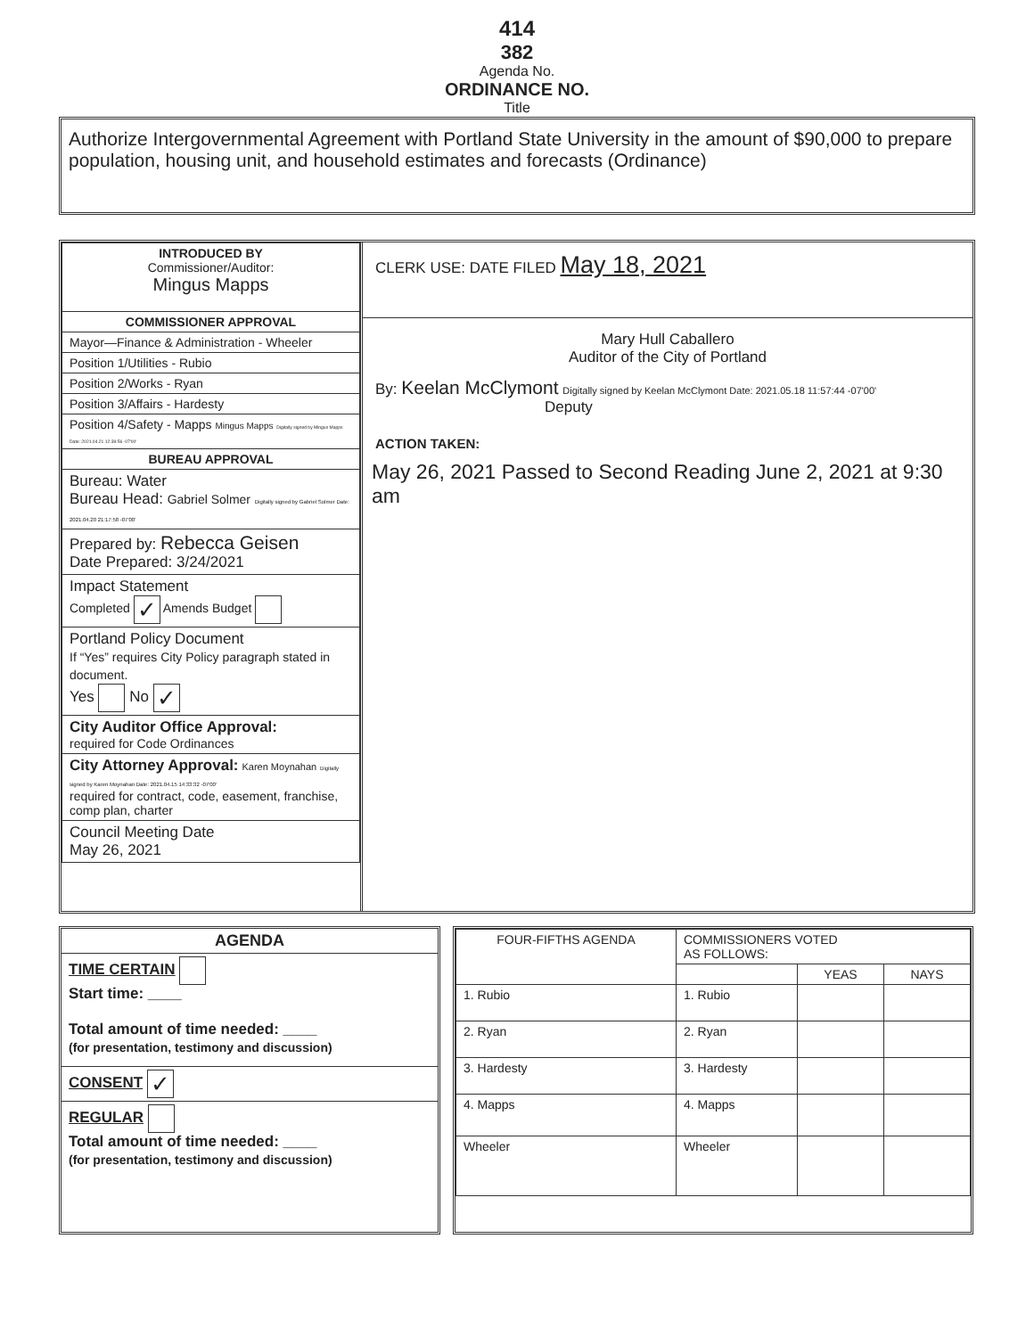414
382
Agenda No.
ORDINANCE NO.
Title
Authorize Intergovernmental Agreement with Portland State University in the amount of $90,000 to prepare population, housing unit, and household estimates and forecasts (Ordinance)
| INTRODUCED BY Commissioner/Auditor: Mingus Mapps |
| COMMISSIONER APPROVAL |
| Mayor—Finance & Administration - Wheeler |
| Position 1/Utilities - Rubio |
| Position 2/Works - Ryan |
| Position 3/Affairs - Hardesty |
| Position 4/Safety - Mapps Mingus Mapps Digitally signed by Mingus Mapps Date: 2021.04.21 12:39:56 -07'00' |
| BUREAU APPROVAL |
| Bureau: Water Bureau Head: Gabriel Solmer Digitally signed by Gabriel Solmer Date: 2021.04.20 21:17:58 -07'00' |
| Prepared by: Rebecca Geisen Date Prepared: 3/24/2021 |
| Impact Statement Completed ✓ Amends Budget |
| Portland Policy Document If “Yes” requires City Policy paragraph stated in document. Yes No ✓ |
| City Auditor Office Approval: required for Code Ordinances |
| City Attorney Approval: Karen Moynahan Digitally signed by Karen Moynahan Date: 2021.04.15 14:33:32 -07'00' required for contract, code, easement, franchise, comp plan, charter |
| Council Meeting Date May 26, 2021 |
CLERK USE: DATE FILED May 18, 2021
Mary Hull Caballero
Auditor of the City of Portland
By: Keelan McClymont Digitally signed by Keelan McClymont Date: 2021.05.18 11:57:44 -07'00'
Deputy
ACTION TAKEN:
May 26, 2021 Passed to Second Reading June 2, 2021 at 9:30 am
| AGENDA |
| TIME CERTAIN Start time: ____ Total amount of time needed: ____ (for presentation, testimony and discussion) |
| CONSENT ✓ |
| REGULAR Total amount of time needed: ____ (for presentation, testimony and discussion) |
| FOUR-FIFTHS AGENDA | COMMISSIONERS VOTED AS FOLLOWS: | | |
| | | YEAS | NAYS |
| 1. Rubio | 1. Rubio | | |
| 2. Ryan | 2. Ryan | | |
| 3. Hardesty | 3. Hardesty | | |
| 4. Mapps | 4. Mapps | | |
| Wheeler | Wheeler | | |